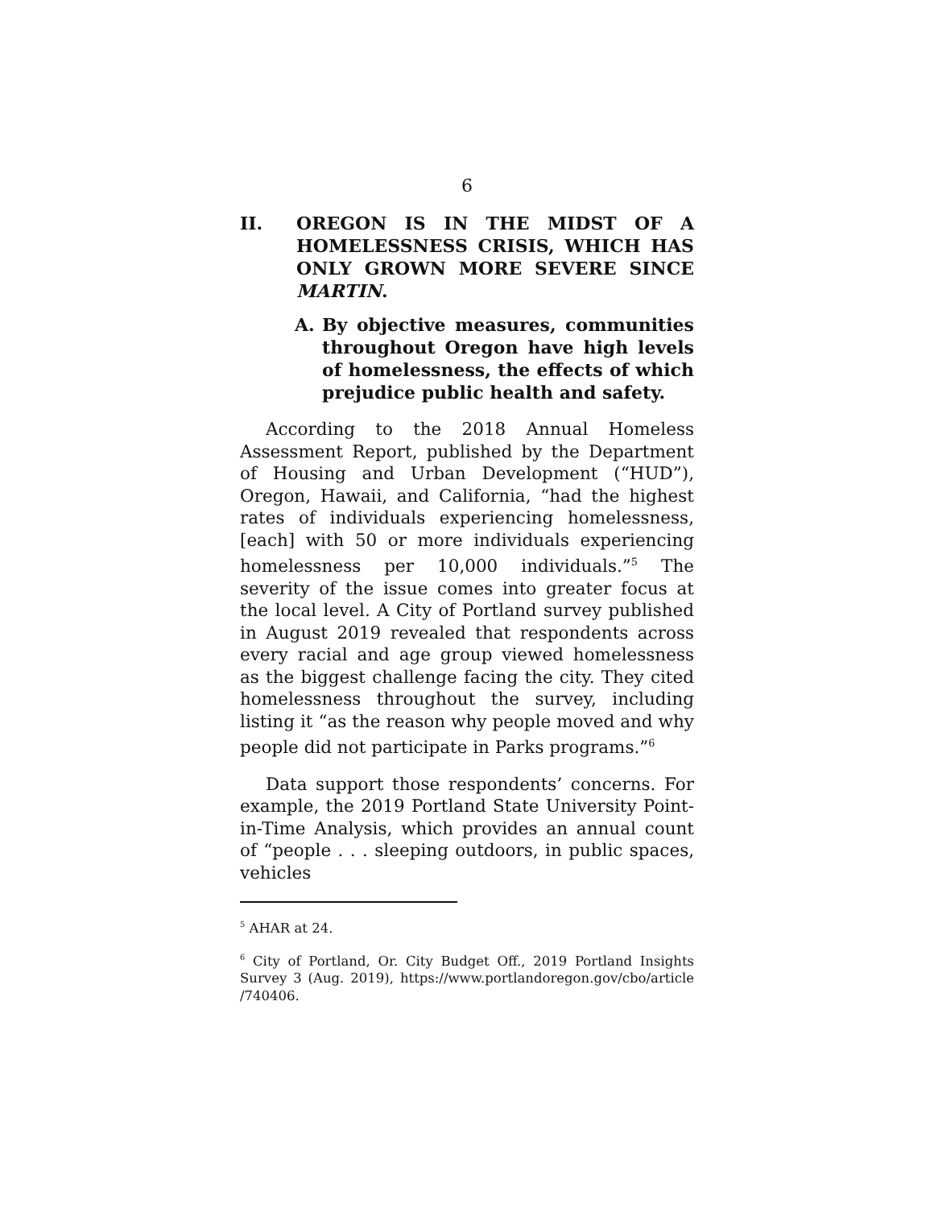6
II. OREGON IS IN THE MIDST OF A HOMELESSNESS CRISIS, WHICH HAS ONLY GROWN MORE SEVERE SINCE MARTIN.
A. By objective measures, communities throughout Oregon have high levels of homelessness, the effects of which prejudice public health and safety.
According to the 2018 Annual Homeless Assessment Report, published by the Department of Housing and Urban Development (“HUD”), Oregon, Hawaii, and California, “had the highest rates of individuals experiencing homelessness, [each] with 50 or more individuals experiencing homelessness per 10,000 individuals.”<sup>5</sup> The severity of the issue comes into greater focus at the local level. A City of Portland survey published in August 2019 revealed that respondents across every racial and age group viewed homelessness as the biggest challenge facing the city. They cited homelessness throughout the survey, including listing it “as the reason why people moved and why people did not participate in Parks programs.”<sup>6</sup>
Data support those respondents’ concerns. For example, the 2019 Portland State University Point-in-Time Analysis, which provides an annual count of “people . . . sleeping outdoors, in public spaces, vehicles
<sup>5</sup> AHAR at 24.
<sup>6</sup> City of Portland, Or. City Budget Off., 2019 Portland Insights Survey 3 (Aug. 2019), https://www.portlandoregon.gov/cbo/article /740406.